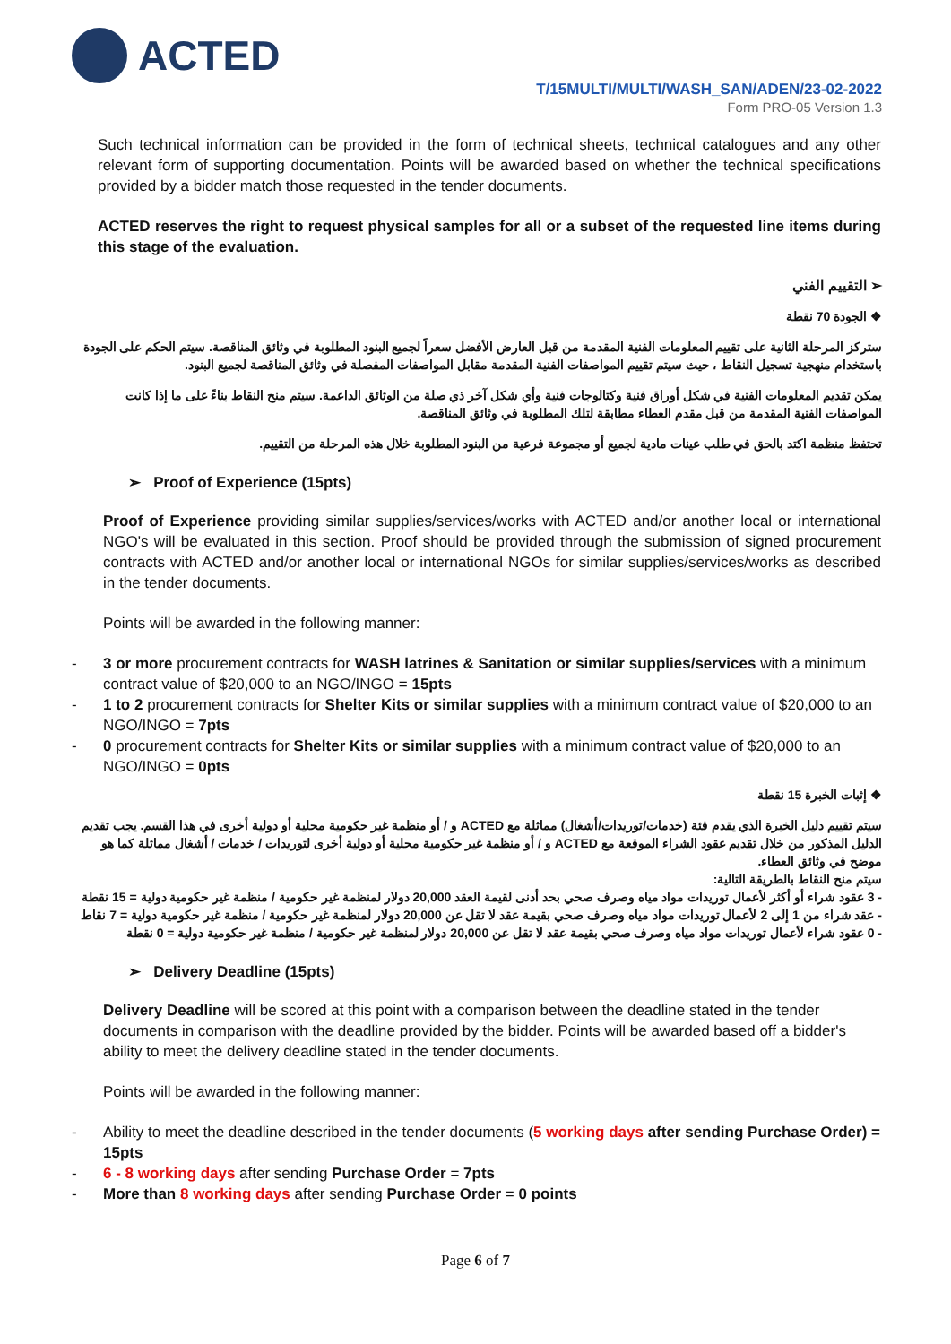ACTED
T/15MULTI/MULTI/WASH_SAN/ADEN/23-02-2022
Form PRO-05 Version 1.3
Such technical information can be provided in the form of technical sheets, technical catalogues and any other relevant form of supporting documentation. Points will be awarded based on whether the technical specifications provided by a bidder match those requested in the tender documents.
ACTED reserves the right to request physical samples for all or a subset of the requested line items during this stage of the evaluation.
➢ التقييم الفني
❖ الجودة 70 نقطة
ستركز المرحلة الثانية على تقييم المعلومات الفنية المقدمة من قبل العارض الأفضل سعراً لجميع البنود المطلوبة في وثائق المناقصة. سيتم الحكم على الجودة باستخدام منهجية تسجيل النقاط ، حيث سيتم تقييم المواصفات الفنية المقدمة مقابل المواصفات المفصلة في وثائق المناقصة لجميع البنود.
يمكن تقديم المعلومات الفنية في شكل أوراق فنية وكتالوجات فنية وأي شكل آخر ذي صلة من الوثائق الداعمة. سيتم منح النقاط بناءً على ما إذا كانت المواصفات الفنية المقدمة من قبل مقدم العطاء مطابقة لتلك المطلوبة في وثائق المناقصة.
تحتفظ منظمة اكتد بالحق في طلب عينات مادية لجميع أو مجموعة فرعية من البنود المطلوبة خلال هذه المرحلة من التقييم.
➢ Proof of Experience (15pts)
Proof of Experience providing similar supplies/services/works with ACTED and/or another local or international NGO's will be evaluated in this section. Proof should be provided through the submission of signed procurement contracts with ACTED and/or another local or international NGOs for similar supplies/services/works as described in the tender documents.
Points will be awarded in the following manner:
- 3 or more procurement contracts for WASH latrines & Sanitation or similar supplies/services with a minimum contract value of $20,000 to an NGO/INGO = 15pts
- 1 to 2 procurement contracts for Shelter Kits or similar supplies with a minimum contract value of $20,000 to an NGO/INGO = 7pts
- 0 procurement contracts for Shelter Kits or similar supplies with a minimum contract value of $20,000 to an NGO/INGO = 0pts
❖ إثبات الخبرة 15 نقطة
سيتم تقييم دليل الخبرة الذي يقدم فئة (خدمات/توريدات/أشغال) مماثلة مع ACTED و / أو منظمة غير حكومية محلية أو دولية أخرى في هذا القسم. يجب تقديم الدليل المذكور من خلال تقديم عقود الشراء الموقعة مع ACTED و / أو منظمة غير حكومية محلية أو دولية أخرى لتوريدات / خدمات / أشغال مماثلة كما هو موضح في وثائق العطاء.
سيتم منح النقاط بالطريقة التالية:
- 3 عقود شراء أو أكثر لأعمال توريدات مواد مياه وصرف صحي بحد أدنى لقيمة العقد 20,000 دولار لمنظمة غير حكومية / منظمة غير حكومية دولية = 15 نقطة
- عقد شراء من 1 إلى 2 لأعمال توريدات مواد مياه وصرف صحي بقيمة عقد لا تقل عن 20,000 دولار لمنظمة غير حكومية / منظمة غير حكومية دولية = 7 نقاط
- 0 عقود شراء لأعمال توريدات مواد مياه وصرف صحي بقيمة عقد لا تقل عن 20,000 دولار لمنظمة غير حكومية / منظمة غير حكومية دولية = 0 نقطة
➢ Delivery Deadline (15pts)
Delivery Deadline will be scored at this point with a comparison between the deadline stated in the tender documents in comparison with the deadline provided by the bidder. Points will be awarded based off a bidder's ability to meet the delivery deadline stated in the tender documents.
Points will be awarded in the following manner:
- Ability to meet the deadline described in the tender documents (5 working days after sending Purchase Order) = 15pts
- 6 - 8 working days after sending Purchase Order = 7pts
- More than 8 working days after sending Purchase Order = 0 points
Page 6 of 7